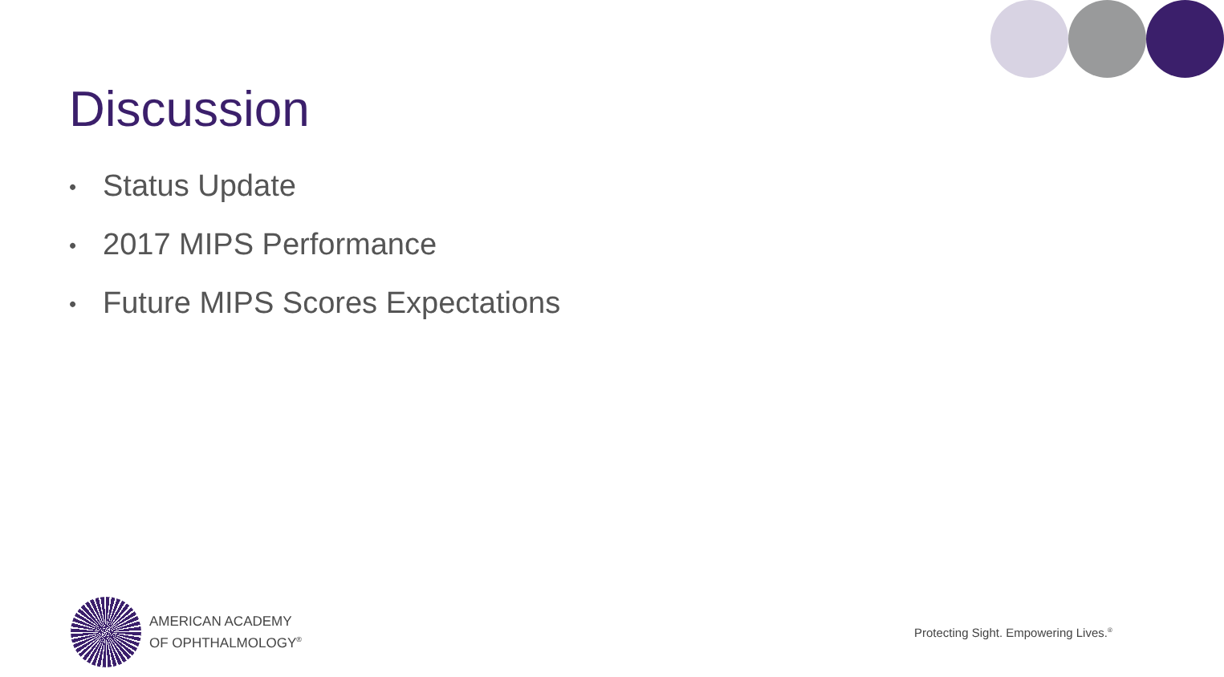Discussion
• Status Update
• 2017 MIPS Performance
• Future MIPS Scores Expectations
AMERICAN ACADEMY
OF OPHTHALMOLOGY<sup>®</sup>
Protecting Sight. Empowering Lives.<sup>®</sup>